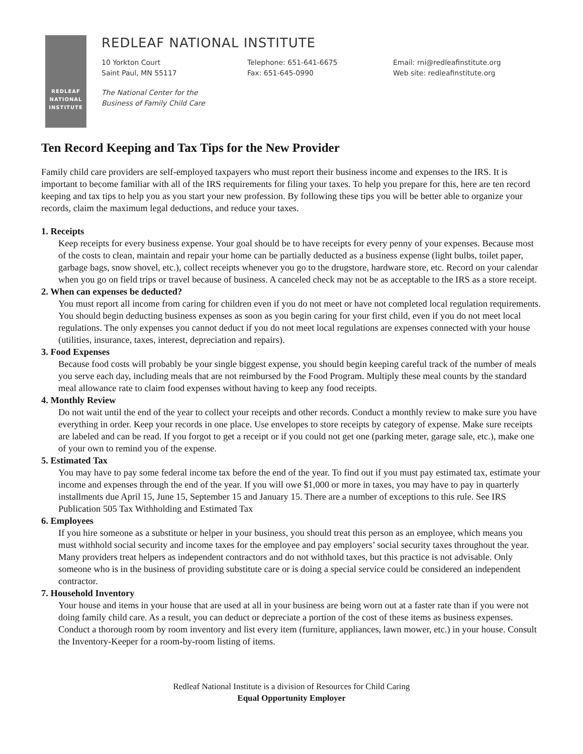REDLEAF
NATIONAL
INSTITUTE
REDLEAF NATIONAL INSTITUTE
10 Yorkton Court
Saint Paul, MN 55117
Telephone: 651-641-6675
Fax: 651-645-0990
Email: rni@redleafinstitute.org
Web site: redleafinstitute.org
The National Center for the
Business of Family Child Care
Ten Record Keeping and Tax Tips for the New Provider
Family child care providers are self-employed taxpayers who must report their business income and expenses to the IRS. It is important to become familiar with all of the IRS requirements for filing your taxes. To help you prepare for this, here are ten record keeping and tax tips to help you as you start your new profession. By following these tips you will be better able to organize your records, claim the maximum legal deductions, and reduce your taxes.
1. Receipts
Keep receipts for every business expense. Your goal should be to have receipts for every penny of your expenses. Because most of the costs to clean, maintain and repair your home can be partially deducted as a business expense (light bulbs, toilet paper, garbage bags, snow shovel, etc.), collect receipts whenever you go to the drugstore, hardware store, etc. Record on your calendar when you go on field trips or travel because of business. A canceled check may not be as acceptable to the IRS as a store receipt.
2. When can expenses be deducted?
You must report all income from caring for children even if you do not meet or have not completed local regulation requirements. You should begin deducting business expenses as soon as you begin caring for your first child, even if you do not meet local regulations. The only expenses you cannot deduct if you do not meet local regulations are expenses connected with your house (utilities, insurance, taxes, interest, depreciation and repairs).
3. Food Expenses
Because food costs will probably be your single biggest expense, you should begin keeping careful track of the number of meals you serve each day, including meals that are not reimbursed by the Food Program. Multiply these meal counts by the standard meal allowance rate to claim food expenses without having to keep any food receipts.
4. Monthly Review
Do not wait until the end of the year to collect your receipts and other records. Conduct a monthly review to make sure you have everything in order. Keep your records in one place. Use envelopes to store receipts by category of expense. Make sure receipts are labeled and can be read. If you forgot to get a receipt or if you could not get one (parking meter, garage sale, etc.), make one of your own to remind you of the expense.
5. Estimated Tax
You may have to pay some federal income tax before the end of the year. To find out if you must pay estimated tax, estimate your income and expenses through the end of the year. If you will owe $1,000 or more in taxes, you may have to pay in quarterly installments due April 15, June 15, September 15 and January 15. There are a number of exceptions to this rule. See IRS Publication 505 Tax Withholding and Estimated Tax
6. Employees
If you hire someone as a substitute or helper in your business, you should treat this person as an employee, which means you must withhold social security and income taxes for the employee and pay employers’ social security taxes throughout the year. Many providers treat helpers as independent contractors and do not withhold taxes, but this practice is not advisable. Only someone who is in the business of providing substitute care or is doing a special service could be considered an independent contractor.
7. Household Inventory
Your house and items in your house that are used at all in your business are being worn out at a faster rate than if you were not doing family child care. As a result, you can deduct or depreciate a portion of the cost of these items as business expenses. Conduct a thorough room by room inventory and list every item (furniture, appliances, lawn mower, etc.) in your house. Consult the Inventory-Keeper for a room-by-room listing of items.
Redleaf National Institute is a division of Resources for Child Caring
Equal Opportunity Employer